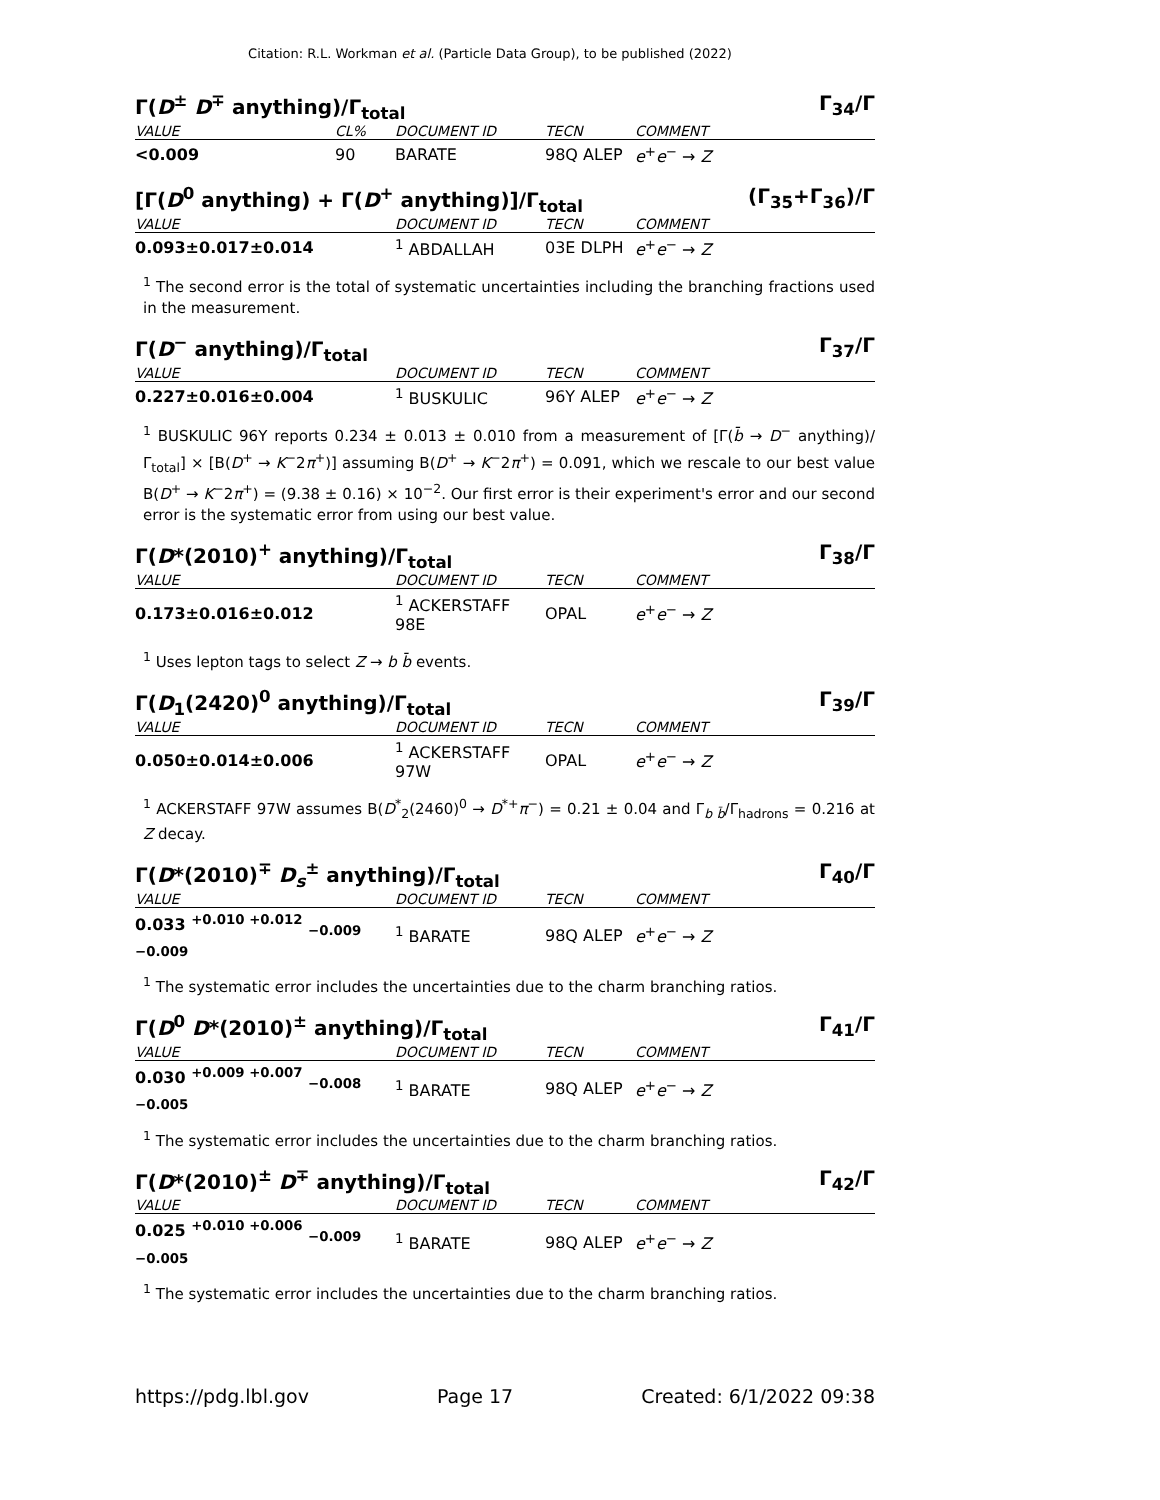Citation: R.L. Workman et al. (Particle Data Group), to be published (2022)
Γ(D<sup>±</sup> D<sup>∓</sup> anything)/Γ<sub>total</sub> Γ<sub>34</sub>/Γ
| VALUE | CL% | DOCUMENT ID | TECN | COMMENT |
| --- | --- | --- | --- | --- |
| <0.009 | 90 | BARATE | 98Q ALEP | e<sup>+</sup> e<sup>−</sup> → Z |
[Γ(D<sup>0</sup> anything) + Γ(D<sup>+</sup> anything)]/Γ<sub>total</sub> (Γ<sub>35</sub>+Γ<sub>36</sub>)/Γ
| VALUE | DOCUMENT ID | TECN | COMMENT |
| --- | --- | --- | --- |
| 0.093±0.017±0.014 | <sup>1</sup> ABDALLAH | 03E DLPH | e<sup>+</sup> e<sup>−</sup> → Z |
<sup>1</sup> The second error is the total of systematic uncertainties including the branching fractions used in the measurement.
Γ(D<sup>−</sup> anything)/Γ<sub>total</sub> Γ<sub>37</sub>/Γ
| VALUE | DOCUMENT ID | TECN | COMMENT |
| --- | --- | --- | --- |
| 0.227±0.016±0.004 | <sup>1</sup> BUSKULIC | 96Y ALEP | e<sup>+</sup> e<sup>−</sup> → Z |
<sup>1</sup> BUSKULIC 96Y reports 0.234 ± 0.013 ± 0.010 from a measurement of [Γ(b̄ → D<sup>−</sup> anything)/Γ<sub>total</sub>] × [B(D<sup>+</sup> → K<sup>−</sup>2π<sup>+</sup>)] assuming B(D<sup>+</sup> → K<sup>−</sup>2π<sup>+</sup>) = 0.091, which we rescale to our best value B(D<sup>+</sup> → K<sup>−</sup>2π<sup>+</sup>) = (9.38 ± 0.16) × 10<sup>−2</sup>. Our first error is their experiment's error and our second error is the systematic error from using our best value.
Γ(D*(2010)<sup>+</sup> anything)/Γ<sub>total</sub> Γ<sub>38</sub>/Γ
| VALUE | DOCUMENT ID | TECN | COMMENT |
| --- | --- | --- | --- |
| 0.173±0.016±0.012 | <sup>1</sup> ACKERSTAFF 98E | OPAL | e<sup>+</sup> e<sup>−</sup> → Z |
<sup>1</sup> Uses lepton tags to select Z → b b̄ events.
Γ(D<sub>1</sub>(2420)<sup>0</sup> anything)/Γ<sub>total</sub> Γ<sub>39</sub>/Γ
| VALUE | DOCUMENT ID | TECN | COMMENT |
| --- | --- | --- | --- |
| 0.050±0.014±0.006 | <sup>1</sup> ACKERSTAFF 97W | OPAL | e<sup>+</sup> e<sup>−</sup> → Z |
<sup>1</sup> ACKERSTAFF 97W assumes B(D<sup>*</sup><sub>2</sub>(2460)<sup>0</sup> → D<sup>*+</sup>π<sup>−</sup>) = 0.21 ± 0.04 and Γ<sub>b b̄</sub>/Γ<sub>hadrons</sub> = 0.216 at Z decay.
Γ(D*(2010)<sup>∓</sup> D<sub>s</sub><sup>±</sup> anything)/Γ<sub>total</sub> Γ<sub>40</sub>/Γ
| VALUE | DOCUMENT ID | TECN | COMMENT |
| --- | --- | --- | --- |
| 0.033 <sup>+0.010 +0.012</sup> <sub>−0.009 −0.009</sub> | <sup>1</sup> BARATE | 98Q ALEP | e<sup>+</sup> e<sup>−</sup> → Z |
<sup>1</sup> The systematic error includes the uncertainties due to the charm branching ratios.
Γ(D<sup>0</sup> D*(2010)<sup>±</sup> anything)/Γ<sub>total</sub> Γ<sub>41</sub>/Γ
| VALUE | DOCUMENT ID | TECN | COMMENT |
| --- | --- | --- | --- |
| 0.030 <sup>+0.009 +0.007</sup> <sub>−0.008 −0.005</sub> | <sup>1</sup> BARATE | 98Q ALEP | e<sup>+</sup> e<sup>−</sup> → Z |
<sup>1</sup> The systematic error includes the uncertainties due to the charm branching ratios.
Γ(D*(2010)<sup>±</sup> D<sup>∓</sup> anything)/Γ<sub>total</sub> Γ<sub>42</sub>/Γ
| VALUE | DOCUMENT ID | TECN | COMMENT |
| --- | --- | --- | --- |
| 0.025 <sup>+0.010 +0.006</sup> <sub>−0.009 −0.005</sub> | <sup>1</sup> BARATE | 98Q ALEP | e<sup>+</sup> e<sup>−</sup> → Z |
<sup>1</sup> The systematic error includes the uncertainties due to the charm branching ratios.
https://pdg.lbl.gov Page 17 Created: 6/1/2022 09:38